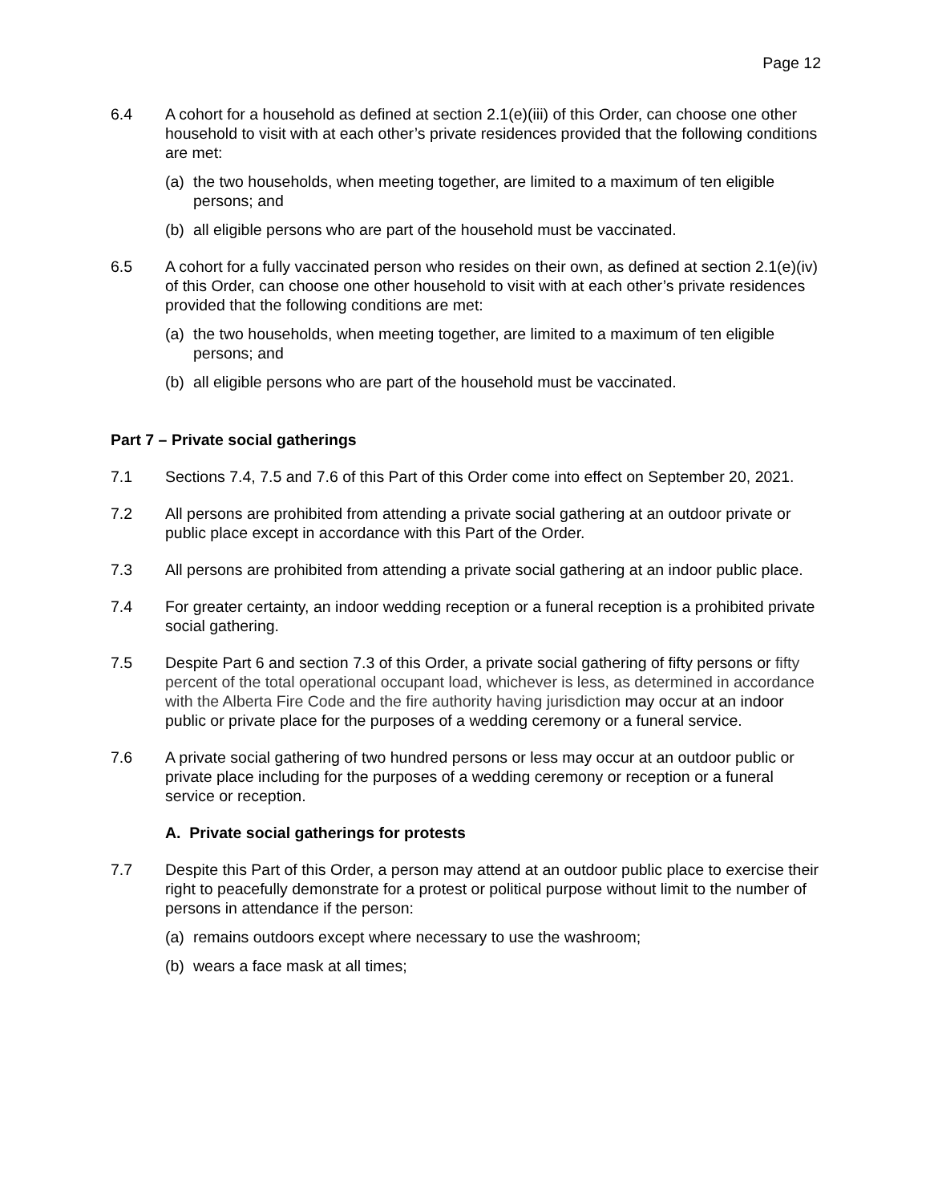Page 12
6.4 A cohort for a household as defined at section 2.1(e)(iii) of this Order, can choose one other household to visit with at each other’s private residences provided that the following conditions are met:
(a) the two households, when meeting together, are limited to a maximum of ten eligible persons; and
(b) all eligible persons who are part of the household must be vaccinated.
6.5 A cohort for a fully vaccinated person who resides on their own, as defined at section 2.1(e)(iv) of this Order, can choose one other household to visit with at each other’s private residences provided that the following conditions are met:
(a) the two households, when meeting together, are limited to a maximum of ten eligible persons; and
(b) all eligible persons who are part of the household must be vaccinated.
Part 7 – Private social gatherings
7.1 Sections 7.4, 7.5 and 7.6 of this Part of this Order come into effect on September 20, 2021.
7.2 All persons are prohibited from attending a private social gathering at an outdoor private or public place except in accordance with this Part of the Order.
7.3 All persons are prohibited from attending a private social gathering at an indoor public place.
7.4 For greater certainty, an indoor wedding reception or a funeral reception is a prohibited private social gathering.
7.5 Despite Part 6 and section 7.3 of this Order, a private social gathering of fifty persons or fifty percent of the total operational occupant load, whichever is less, as determined in accordance with the Alberta Fire Code and the fire authority having jurisdiction may occur at an indoor public or private place for the purposes of a wedding ceremony or a funeral service.
7.6 A private social gathering of two hundred persons or less may occur at an outdoor public or private place including for the purposes of a wedding ceremony or reception or a funeral service or reception.
A. Private social gatherings for protests
7.7 Despite this Part of this Order, a person may attend at an outdoor public place to exercise their right to peacefully demonstrate for a protest or political purpose without limit to the number of persons in attendance if the person:
(a) remains outdoors except where necessary to use the washroom;
(b) wears a face mask at all times;